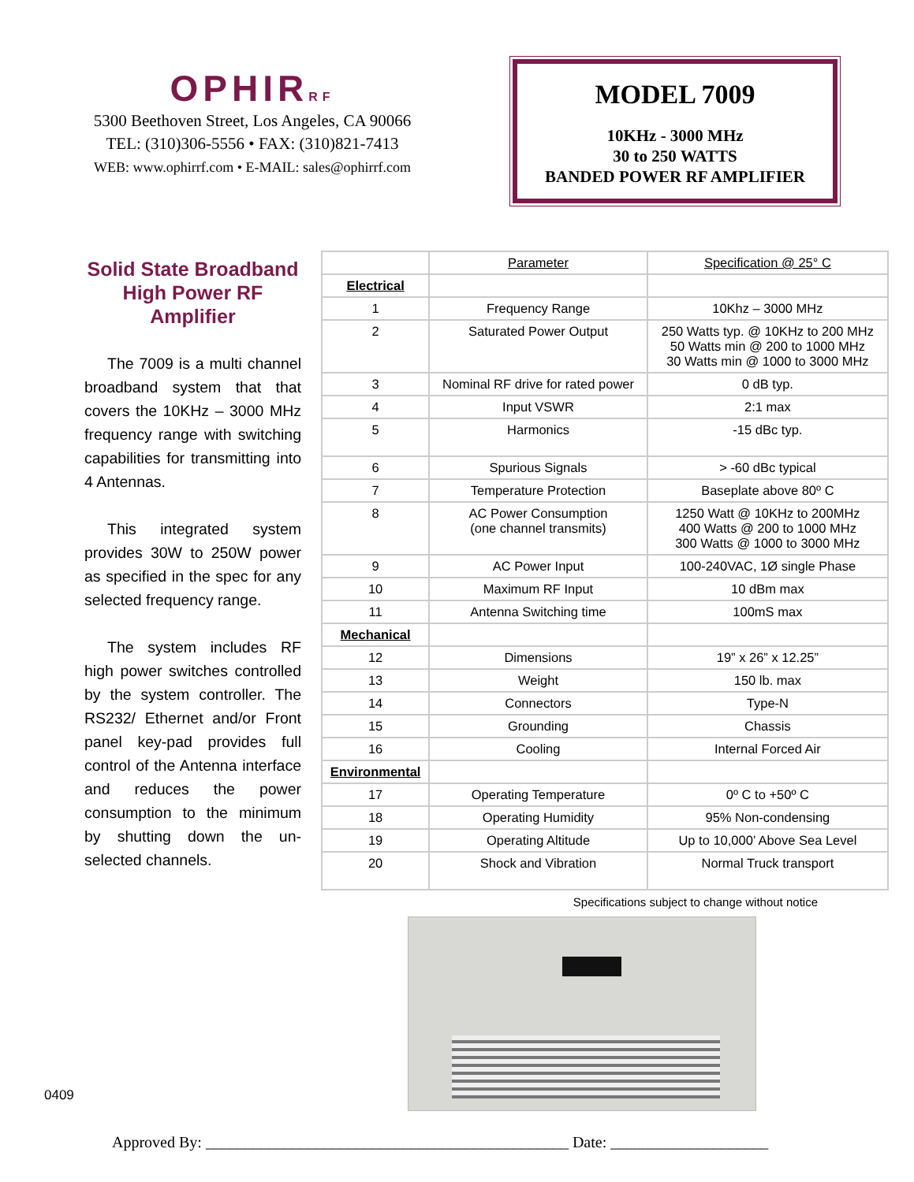OPHIRRF
5300 Beethoven Street, Los Angeles, CA 90066
TEL: (310)306-5556 • FAX: (310)821-7413
WEB: www.ophirrf.com • E-MAIL: sales@ophirrf.com
MODEL 7009
10KHz - 3000 MHz
30 to 250 WATTS
BANDED POWER RF AMPLIFIER
Solid State Broadband High Power RF Amplifier
The 7009 is a multi channel broadband system that that covers the 10KHz – 3000 MHz frequency range with switching capabilities for transmitting into 4 Antennas.
This integrated system provides 30W to 250W power as specified in the spec for any selected frequency range.
The system includes RF high power switches controlled by the system controller. The RS232/ Ethernet and/or Front panel key-pad provides full control of the Antenna interface and reduces the power consumption to the minimum by shutting down the un-selected channels.
| | Parameter | Specification @ 25° C |
| --- | --- | --- |
| Electrical | | |
| 1 | Frequency Range | 10Khz – 3000 MHz |
| 2 | Saturated Power Output | 250 Watts typ. @ 10KHz to 200 MHz 50 Watts min @ 200 to 1000 MHz 30 Watts min @ 1000 to 3000 MHz |
| 3 | Nominal RF drive for rated power | 0 dB typ. |
| 4 | Input VSWR | 2:1 max |
| 5 | Harmonics | -15 dBc typ. |
| 6 | Spurious Signals | > -60 dBc typical |
| 7 | Temperature Protection | Baseplate above 80º C |
| 8 | AC Power Consumption (one channel transmits) | 1250 Watt @ 10KHz to 200MHz 400 Watts @ 200 to 1000 MHz 300 Watts @ 1000 to 3000 MHz |
| 9 | AC Power Input | 100-240VAC, 1Ø single Phase |
| 10 | Maximum RF Input | 10 dBm max |
| 11 | Antenna Switching time | 100mS max |
| Mechanical | | |
| 12 | Dimensions | 19” x 26” x 12.25” |
| 13 | Weight | 150 lb. max |
| 14 | Connectors | Type-N |
| 15 | Grounding | Chassis |
| 16 | Cooling | Internal Forced Air |
| Environmental | | |
| 17 | Operating Temperature | 0º C to +50º C |
| 18 | Operating Humidity | 95% Non-condensing |
| 19 | Operating Altitude | Up to 10,000’ Above Sea Level |
| 20 | Shock and Vibration | Normal Truck transport |
Specifications subject to change without notice
0409
Approved By: ______________________________________________ Date: ____________________